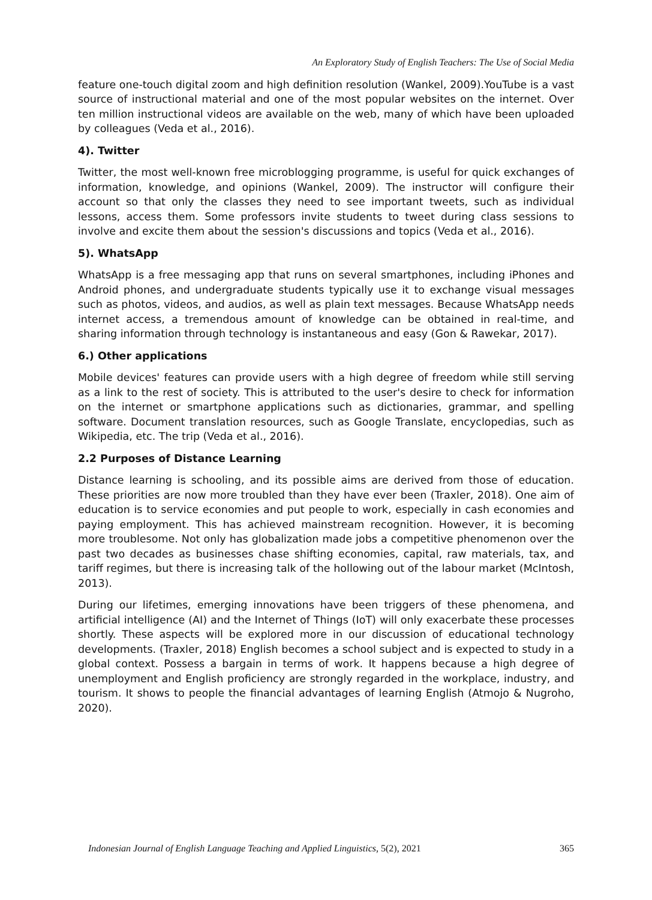An Exploratory Study of English Teachers: The Use of Social Media
feature one-touch digital zoom and high definition resolution (Wankel, 2009).YouTube is a vast source of instructional material and one of the most popular websites on the internet. Over ten million instructional videos are available on the web, many of which have been uploaded by colleagues (Veda et al., 2016).
4). Twitter
Twitter, the most well-known free microblogging programme, is useful for quick exchanges of information, knowledge, and opinions (Wankel, 2009). The instructor will configure their account so that only the classes they need to see important tweets, such as individual lessons, access them. Some professors invite students to tweet during class sessions to involve and excite them about the session's discussions and topics (Veda et al., 2016).
5). WhatsApp
WhatsApp is a free messaging app that runs on several smartphones, including iPhones and Android phones, and undergraduate students typically use it to exchange visual messages such as photos, videos, and audios, as well as plain text messages. Because WhatsApp needs internet access, a tremendous amount of knowledge can be obtained in real-time, and sharing information through technology is instantaneous and easy (Gon & Rawekar, 2017).
6.) Other applications
Mobile devices' features can provide users with a high degree of freedom while still serving as a link to the rest of society. This is attributed to the user's desire to check for information on the internet or smartphone applications such as dictionaries, grammar, and spelling software. Document translation resources, such as Google Translate, encyclopedias, such as Wikipedia, etc. The trip (Veda et al., 2016).
2.2 Purposes of Distance Learning
Distance learning is schooling, and its possible aims are derived from those of education. These priorities are now more troubled than they have ever been (Traxler, 2018). One aim of education is to service economies and put people to work, especially in cash economies and paying employment. This has achieved mainstream recognition. However, it is becoming more troublesome. Not only has globalization made jobs a competitive phenomenon over the past two decades as businesses chase shifting economies, capital, raw materials, tax, and tariff regimes, but there is increasing talk of the hollowing out of the labour market (McIntosh, 2013).
During our lifetimes, emerging innovations have been triggers of these phenomena, and artificial intelligence (AI) and the Internet of Things (IoT) will only exacerbate these processes shortly. These aspects will be explored more in our discussion of educational technology developments. (Traxler, 2018) English becomes a school subject and is expected to study in a global context. Possess a bargain in terms of work. It happens because a high degree of unemployment and English proficiency are strongly regarded in the workplace, industry, and tourism. It shows to people the financial advantages of learning English (Atmojo & Nugroho, 2020).
Indonesian Journal of English Language Teaching and Applied Linguistics, 5(2), 2021 365